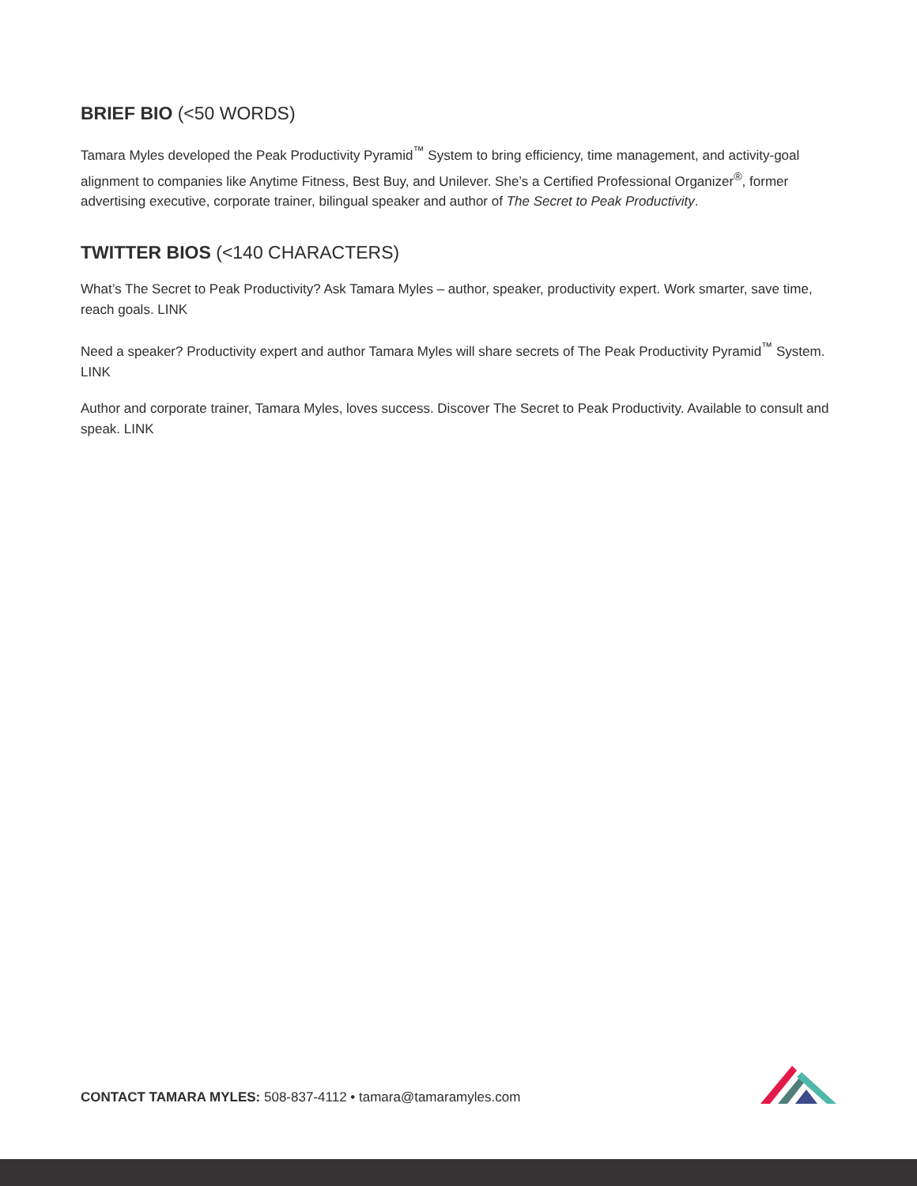BRIEF BIO (<50 WORDS)
Tamara Myles developed the Peak Productivity Pyramid<sup>™</sup> System to bring efficiency, time management, and activity-goal alignment to companies like Anytime Fitness, Best Buy, and Unilever. She’s a Certified Professional Organizer<sup>®</sup>, former advertising executive, corporate trainer, bilingual speaker and author of The Secret to Peak Productivity.
TWITTER BIOS (<140 CHARACTERS)
What’s The Secret to Peak Productivity? Ask Tamara Myles – author, speaker, productivity expert. Work smarter, save time, reach goals. LINK
Need a speaker? Productivity expert and author Tamara Myles will share secrets of The Peak Productivity Pyramid<sup>™</sup> System. LINK
Author and corporate trainer, Tamara Myles, loves success. Discover The Secret to Peak Productivity. Available to consult and speak. LINK
CONTACT TAMARA MYLES: 508-837-4112 • tamara@tamaramyles.com